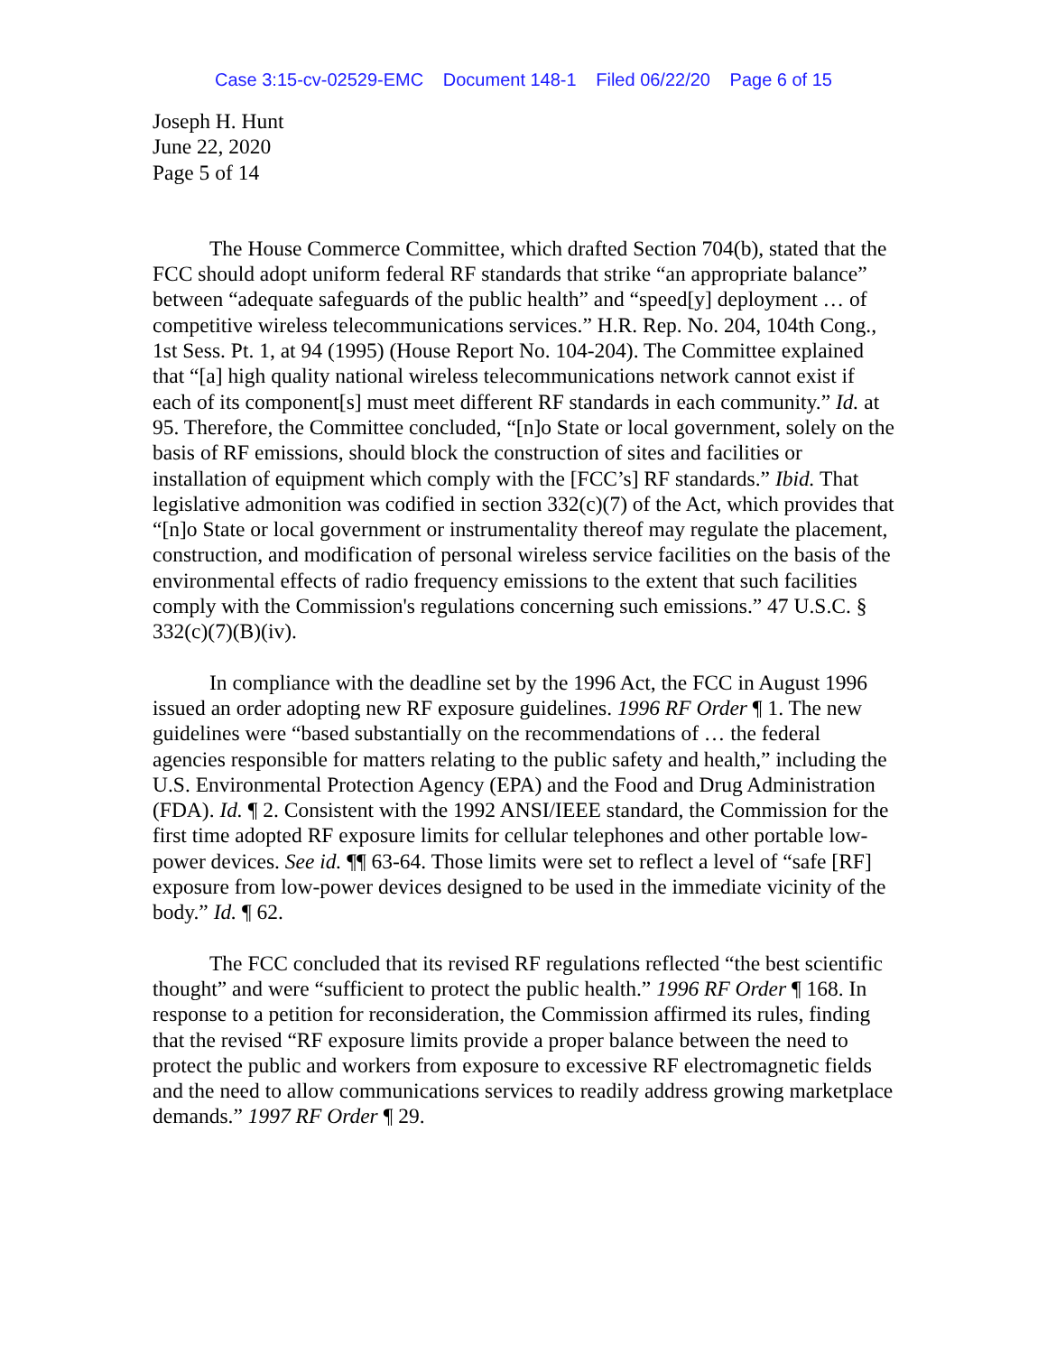Case 3:15-cv-02529-EMC Document 148-1 Filed 06/22/20 Page 6 of 15
Joseph H. Hunt
June 22, 2020
Page 5 of 14
The House Commerce Committee, which drafted Section 704(b), stated that the FCC should adopt uniform federal RF standards that strike “an appropriate balance” between “adequate safeguards of the public health” and “speed[y] deployment … of competitive wireless telecommunications services.” H.R. Rep. No. 204, 104th Cong., 1st Sess. Pt. 1, at 94 (1995) (House Report No. 104-204). The Committee explained that “[a] high quality national wireless telecommunications network cannot exist if each of its component[s] must meet different RF standards in each community.” Id. at 95. Therefore, the Committee concluded, “[n]o State or local government, solely on the basis of RF emissions, should block the construction of sites and facilities or installation of equipment which comply with the [FCC’s] RF standards.” Ibid. That legislative admonition was codified in section 332(c)(7) of the Act, which provides that “[n]o State or local government or instrumentality thereof may regulate the placement, construction, and modification of personal wireless service facilities on the basis of the environmental effects of radio frequency emissions to the extent that such facilities comply with the Commission's regulations concerning such emissions.” 47 U.S.C. § 332(c)(7)(B)(iv).
In compliance with the deadline set by the 1996 Act, the FCC in August 1996 issued an order adopting new RF exposure guidelines. 1996 RF Order ¶ 1. The new guidelines were “based substantially on the recommendations of … the federal agencies responsible for matters relating to the public safety and health,” including the U.S. Environmental Protection Agency (EPA) and the Food and Drug Administration (FDA). Id. ¶ 2. Consistent with the 1992 ANSI/IEEE standard, the Commission for the first time adopted RF exposure limits for cellular telephones and other portable low-power devices. See id. ¶¶ 63-64. Those limits were set to reflect a level of “safe [RF] exposure from low-power devices designed to be used in the immediate vicinity of the body.” Id. ¶ 62.
The FCC concluded that its revised RF regulations reflected “the best scientific thought” and were “sufficient to protect the public health.” 1996 RF Order ¶ 168. In response to a petition for reconsideration, the Commission affirmed its rules, finding that the revised “RF exposure limits provide a proper balance between the need to protect the public and workers from exposure to excessive RF electromagnetic fields and the need to allow communications services to readily address growing marketplace demands.” 1997 RF Order ¶ 29.